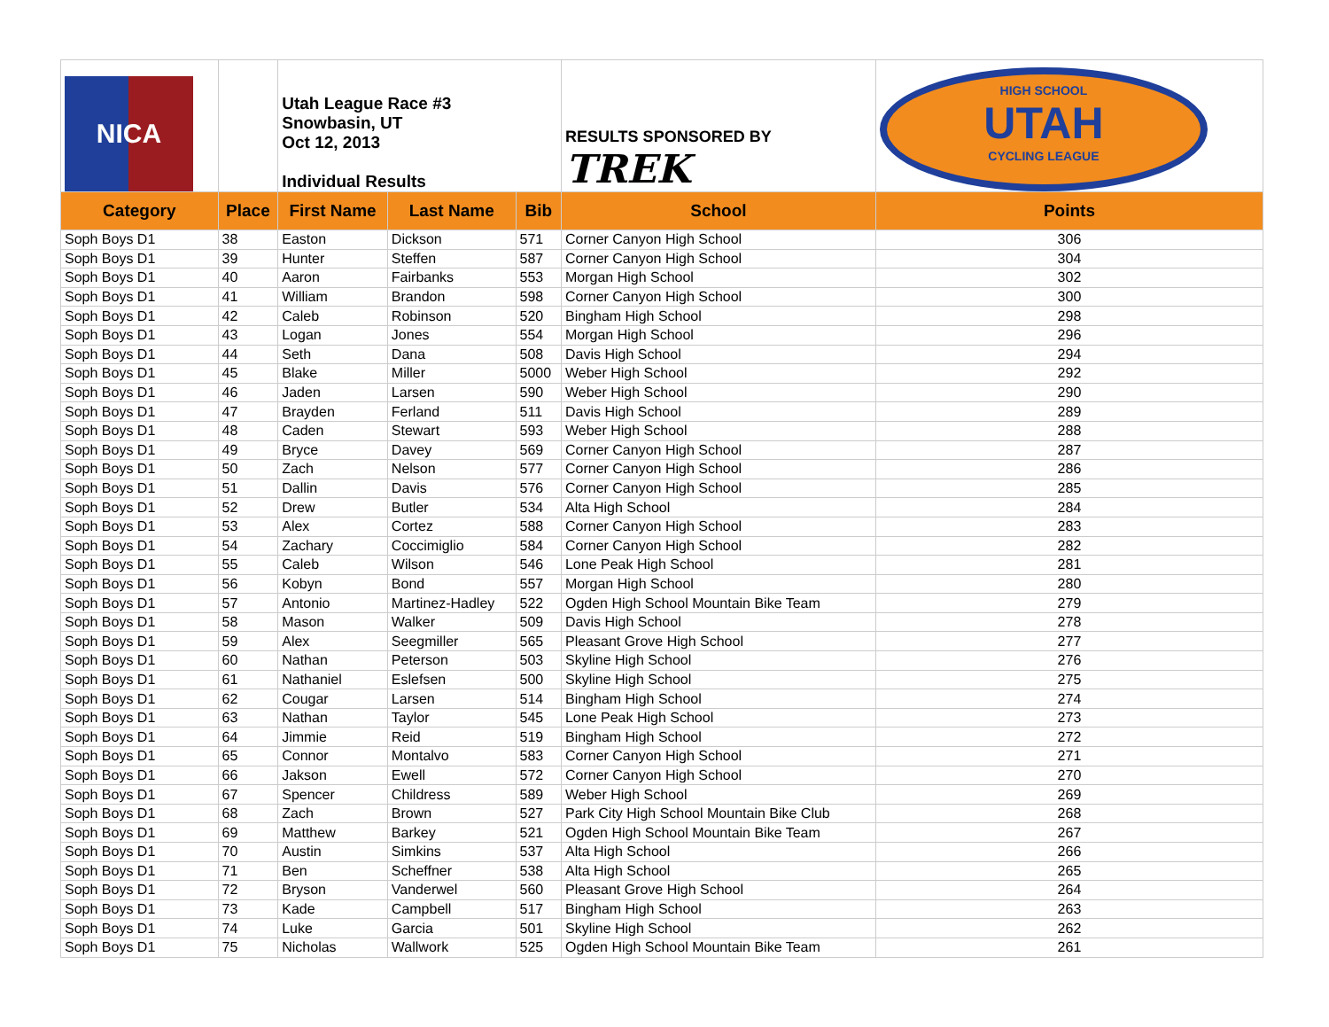| NICA | | Utah League Race #3 Snowbasin, UT Oct 12, 2013 Individual Results | | | RESULTS SPONSORED BY TREK | HIGH SCHOOL UTAH CYCLING LEAGUE |
| Category | Place | First Name | Last Name | Bib | School | Points |
| Soph Boys D1 | 38 | Easton | Dickson | 571 | Corner Canyon High School | 306 |
| Soph Boys D1 | 39 | Hunter | Steffen | 587 | Corner Canyon High School | 304 |
| Soph Boys D1 | 40 | Aaron | Fairbanks | 553 | Morgan High School | 302 |
| Soph Boys D1 | 41 | William | Brandon | 598 | Corner Canyon High School | 300 |
| Soph Boys D1 | 42 | Caleb | Robinson | 520 | Bingham High School | 298 |
| Soph Boys D1 | 43 | Logan | Jones | 554 | Morgan High School | 296 |
| Soph Boys D1 | 44 | Seth | Dana | 508 | Davis High School | 294 |
| Soph Boys D1 | 45 | Blake | Miller | 5000 | Weber High School | 292 |
| Soph Boys D1 | 46 | Jaden | Larsen | 590 | Weber High School | 290 |
| Soph Boys D1 | 47 | Brayden | Ferland | 511 | Davis High School | 289 |
| Soph Boys D1 | 48 | Caden | Stewart | 593 | Weber High School | 288 |
| Soph Boys D1 | 49 | Bryce | Davey | 569 | Corner Canyon High School | 287 |
| Soph Boys D1 | 50 | Zach | Nelson | 577 | Corner Canyon High School | 286 |
| Soph Boys D1 | 51 | Dallin | Davis | 576 | Corner Canyon High School | 285 |
| Soph Boys D1 | 52 | Drew | Butler | 534 | Alta High School | 284 |
| Soph Boys D1 | 53 | Alex | Cortez | 588 | Corner Canyon High School | 283 |
| Soph Boys D1 | 54 | Zachary | Coccimiglio | 584 | Corner Canyon High School | 282 |
| Soph Boys D1 | 55 | Caleb | Wilson | 546 | Lone Peak High School | 281 |
| Soph Boys D1 | 56 | Kobyn | Bond | 557 | Morgan High School | 280 |
| Soph Boys D1 | 57 | Antonio | Martinez-Hadley | 522 | Ogden High School Mountain Bike Team | 279 |
| Soph Boys D1 | 58 | Mason | Walker | 509 | Davis High School | 278 |
| Soph Boys D1 | 59 | Alex | Seegmiller | 565 | Pleasant Grove High School | 277 |
| Soph Boys D1 | 60 | Nathan | Peterson | 503 | Skyline High School | 276 |
| Soph Boys D1 | 61 | Nathaniel | Eslefsen | 500 | Skyline High School | 275 |
| Soph Boys D1 | 62 | Cougar | Larsen | 514 | Bingham High School | 274 |
| Soph Boys D1 | 63 | Nathan | Taylor | 545 | Lone Peak High School | 273 |
| Soph Boys D1 | 64 | Jimmie | Reid | 519 | Bingham High School | 272 |
| Soph Boys D1 | 65 | Connor | Montalvo | 583 | Corner Canyon High School | 271 |
| Soph Boys D1 | 66 | Jakson | Ewell | 572 | Corner Canyon High School | 270 |
| Soph Boys D1 | 67 | Spencer | Childress | 589 | Weber High School | 269 |
| Soph Boys D1 | 68 | Zach | Brown | 527 | Park City High School Mountain Bike Club | 268 |
| Soph Boys D1 | 69 | Matthew | Barkey | 521 | Ogden High School Mountain Bike Team | 267 |
| Soph Boys D1 | 70 | Austin | Simkins | 537 | Alta High School | 266 |
| Soph Boys D1 | 71 | Ben | Scheffner | 538 | Alta High School | 265 |
| Soph Boys D1 | 72 | Bryson | Vanderwel | 560 | Pleasant Grove High School | 264 |
| Soph Boys D1 | 73 | Kade | Campbell | 517 | Bingham High School | 263 |
| Soph Boys D1 | 74 | Luke | Garcia | 501 | Skyline High School | 262 |
| Soph Boys D1 | 75 | Nicholas | Wallwork | 525 | Ogden High School Mountain Bike Team | 261 |